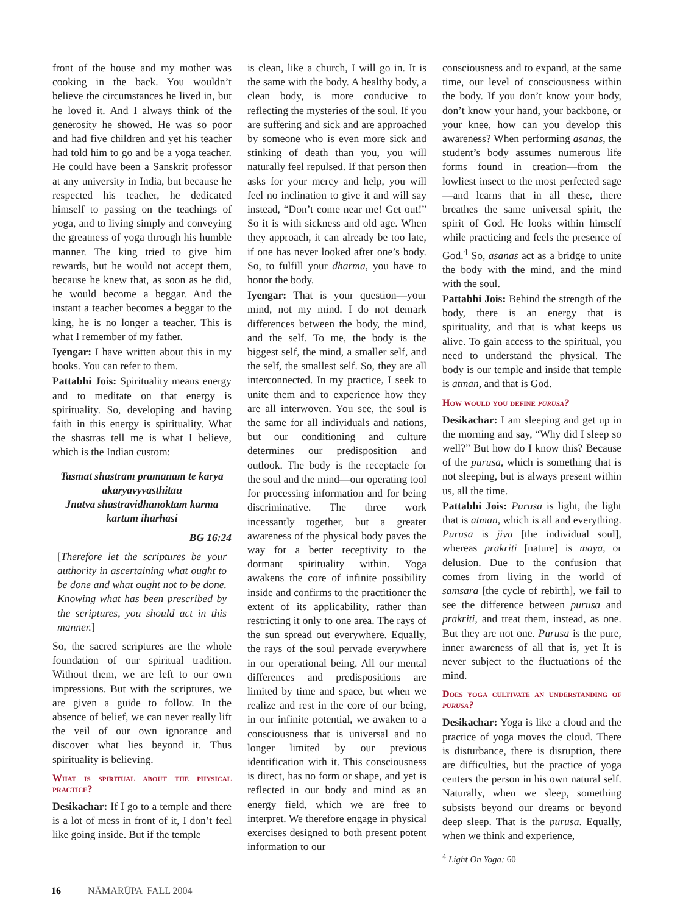front of the house and my mother was cooking in the back. You wouldn’t believe the circumstances he lived in, but he loved it. And I always think of the generosity he showed. He was so poor and had five children and yet his teacher had told him to go and be a yoga teacher. He could have been a Sanskrit professor at any university in India, but because he respected his teacher, he dedicated himself to passing on the teachings of yoga, and to living simply and conveying the greatness of yoga through his humble manner. The king tried to give him rewards, but he would not accept them, because he knew that, as soon as he did, he would become a beggar. And the instant a teacher becomes a beggar to the king, he is no longer a teacher. This is what I remember of my father.
Iyengar: I have written about this in my books. You can refer to them.
Pattabhi Jois: Spirituality means energy and to meditate on that energy is spirituality. So, developing and having faith in this energy is spirituality. What the shastras tell me is what I believe, which is the Indian custom:
Tasmat shastram pramanam te karya akaryavyvasthitau
Jnatva shastravidhanoktam karma kartum iharhasi
BG 16:24
[Therefore let the scriptures be your authority in ascertaining what ought to be done and what ought not to be done. Knowing what has been prescribed by the scriptures, you should act in this manner.]
So, the sacred scriptures are the whole foundation of our spiritual tradition. Without them, we are left to our own impressions. But with the scriptures, we are given a guide to follow. In the absence of belief, we can never really lift the veil of our own ignorance and discover what lies beyond it. Thus spirituality is believing.
What is spiritual about the physical practice?
Desikachar: If I go to a temple and there is a lot of mess in front of it, I don’t feel like going inside. But if the temple
is clean, like a church, I will go in. It is the same with the body. A healthy body, a clean body, is more conducive to reflecting the mysteries of the soul. If you are suffering and sick and are approached by someone who is even more sick and stinking of death than you, you will naturally feel repulsed. If that person then asks for your mercy and help, you will feel no inclination to give it and will say instead, “Don’t come near me! Get out!” So it is with sickness and old age. When they approach, it can already be too late, if one has never looked after one’s body. So, to fulfill your dharma, you have to honor the body.
Iyengar: That is your question—your mind, not my mind. I do not demark differences between the body, the mind, and the self. To me, the body is the biggest self, the mind, a smaller self, and the self, the smallest self. So, they are all interconnected. In my practice, I seek to unite them and to experience how they are all interwoven. You see, the soul is the same for all individuals and nations, but our conditioning and culture determines our predisposition and outlook. The body is the receptacle for the soul and the mind—our operating tool for processing information and for being discriminative. The three work incessantly together, but a greater awareness of the physical body paves the way for a better receptivity to the dormant spirituality within. Yoga awakens the core of infinite possibility inside and confirms to the practitioner the extent of its applicability, rather than restricting it only to one area. The rays of the sun spread out everywhere. Equally, the rays of the soul pervade everywhere in our operational being. All our mental differences and predispositions are limited by time and space, but when we realize and rest in the core of our being, in our infinite potential, we awaken to a consciousness that is universal and no longer limited by our previous identification with it. This consciousness is direct, has no form or shape, and yet is reflected in our body and mind as an energy field, which we are free to interpret. We therefore engage in physical exercises designed to both present potent information to our
consciousness and to expand, at the same time, our level of consciousness within the body. If you don’t know your body, don’t know your hand, your backbone, or your knee, how can you develop this awareness? When performing asanas, the student’s body assumes numerous life forms found in creation—from the lowliest insect to the most perfected sage—and learns that in all these, there breathes the same universal spirit, the spirit of God. He looks within himself while practicing and feels the presence of God.<sup>4</sup> So, asanas act as a bridge to unite the body with the mind, and the mind with the soul.
Pattabhi Jois: Behind the strength of the body, there is an energy that is spirituality, and that is what keeps us alive. To gain access to the spiritual, you need to understand the physical. The body is our temple and inside that temple is atman, and that is God.
How would you define purusa?
Desikachar: I am sleeping and get up in the morning and say, “Why did I sleep so well?” But how do I know this? Because of the purusa, which is something that is not sleeping, but is always present within us, all the time.
Pattabhi Jois: Purusa is light, the light that is atman, which is all and everything. Purusa is jiva [the individual soul], whereas prakriti [nature] is maya, or delusion. Due to the confusion that comes from living in the world of samsara [the cycle of rebirth], we fail to see the difference between purusa and prakriti, and treat them, instead, as one. But they are not one. Purusa is the pure, inner awareness of all that is, yet It is never subject to the fluctuations of the mind.
Does yoga cultivate an understanding of purusa?
Desikachar: Yoga is like a cloud and the practice of yoga moves the cloud. There is disturbance, there is disruption, there are difficulties, but the practice of yoga centers the person in his own natural self. Naturally, when we sleep, something subsists beyond our dreams or beyond deep sleep. That is the purusa. Equally, when we think and experience,
<sup>4</sup> Light On Yoga: 60
16 NĀMARŪPA FALL 2004